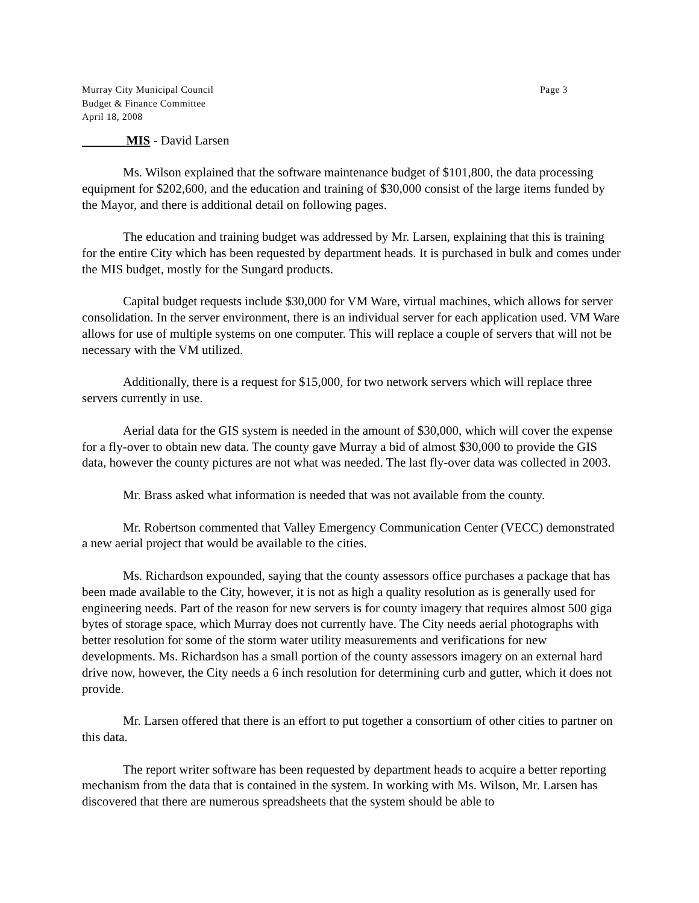Murray City Municipal Council
Budget & Finance Committee
April 18, 2008
Page 3
MIS - David Larsen
Ms. Wilson explained that the software maintenance budget of $101,800, the data processing equipment for $202,600, and the education and training of $30,000 consist of the large items funded by the Mayor, and there is additional detail on following pages.
The education and training budget was addressed by Mr. Larsen, explaining that this is training for the entire City which has been requested by department heads. It is purchased in bulk and comes under the MIS budget, mostly for the Sungard products.
Capital budget requests include $30,000 for VM Ware, virtual machines, which allows for server consolidation. In the server environment, there is an individual server for each application used. VM Ware allows for use of multiple systems on one computer. This will replace a couple of servers that will not be necessary with the VM utilized.
Additionally, there is a request for $15,000, for two network servers which will replace three servers currently in use.
Aerial data for the GIS system is needed in the amount of $30,000, which will cover the expense for a fly-over to obtain new data. The county gave Murray a bid of almost $30,000 to provide the GIS data, however the county pictures are not what was needed. The last fly-over data was collected in 2003.
Mr. Brass asked what information is needed that was not available from the county.
Mr. Robertson commented that Valley Emergency Communication Center (VECC) demonstrated a new aerial project that would be available to the cities.
Ms. Richardson expounded, saying that the county assessors office purchases a package that has been made available to the City, however, it is not as high a quality resolution as is generally used for engineering needs. Part of the reason for new servers is for county imagery that requires almost 500 giga bytes of storage space, which Murray does not currently have. The City needs aerial photographs with better resolution for some of the storm water utility measurements and verifications for new developments. Ms. Richardson has a small portion of the county assessors imagery on an external hard drive now, however, the City needs a 6 inch resolution for determining curb and gutter, which it does not provide.
Mr. Larsen offered that there is an effort to put together a consortium of other cities to partner on this data.
The report writer software has been requested by department heads to acquire a better reporting mechanism from the data that is contained in the system. In working with Ms. Wilson, Mr. Larsen has discovered that there are numerous spreadsheets that the system should be able to